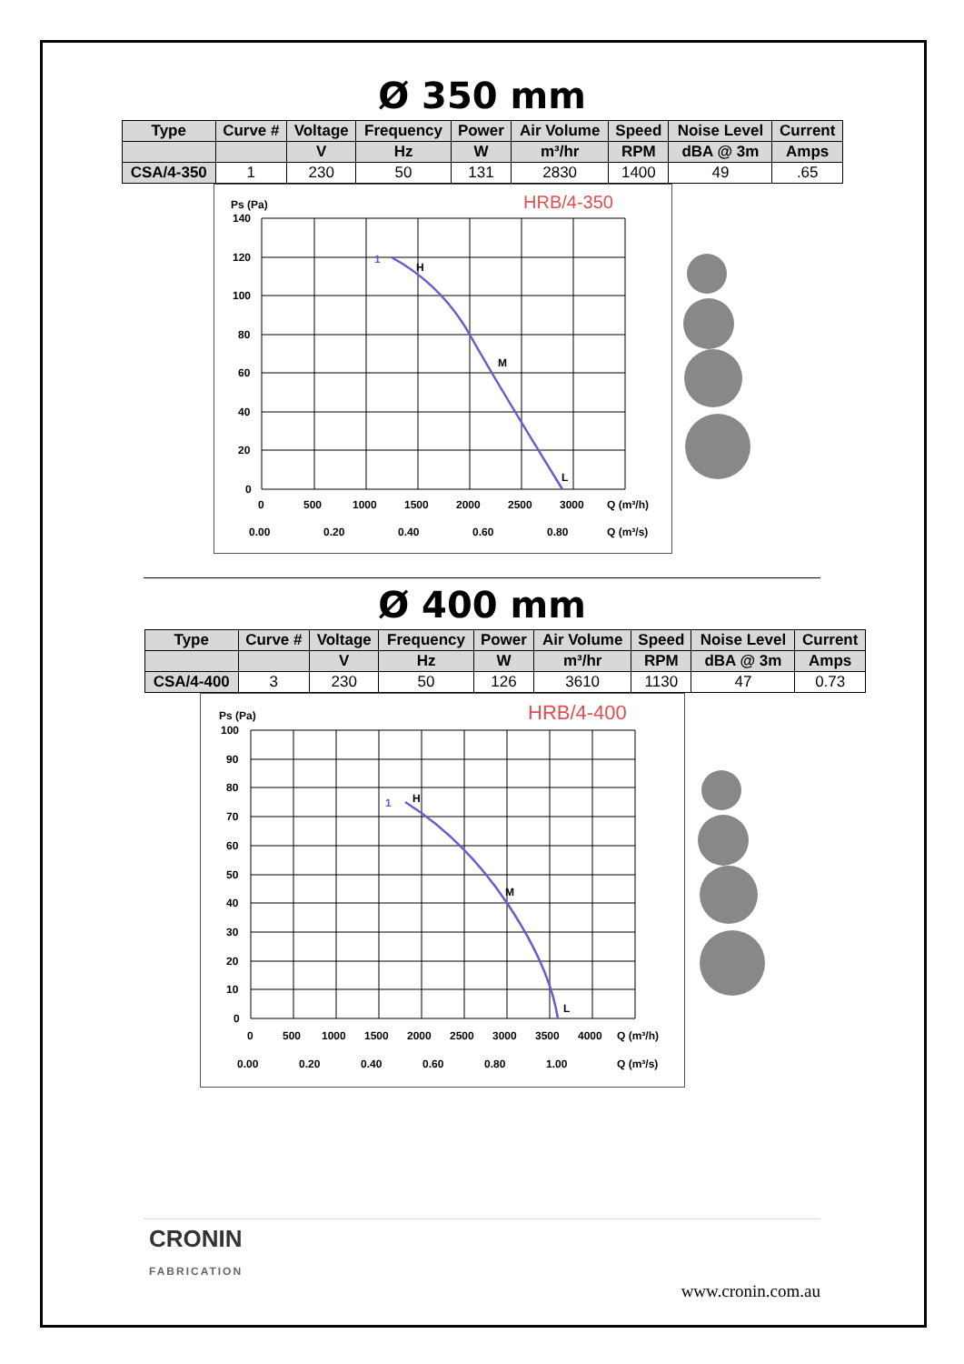Ø 350 mm
| Type | Curve # | Voltage | Frequency | Power | Air Volume | Speed | Noise Level | Current |
| --- | --- | --- | --- | --- | --- | --- | --- | --- |
| | | V | Hz | W | m³/hr | RPM | dBA @ 3m | Amps |
| CSA/4-350 | 1 | 230 | 50 | 131 | 2830 | 1400 | 49 | .65 |
HRB/4-350
Ps (Pa)
140
120
100
80
60
40
20
0
H
M
L
1
0
500
1000
1500
2000
2500
3000
Q (m³/h)
0.00
0.20
0.40
0.60
0.80
Q (m³/s)
Ø 400 mm
| Type | Curve # | Voltage | Frequency | Power | Air Volume | Speed | Noise Level | Current |
| --- | --- | --- | --- | --- | --- | --- | --- | --- |
| | | V | Hz | W | m³/hr | RPM | dBA @ 3m | Amps |
| CSA/4-400 | 3 | 230 | 50 | 126 | 3610 | 1130 | 47 | 0.73 |
HRB/4-400
Ps (Pa)
100
90
80
70
60
50
40
30
20
10
0
H
M
L
1
0
500
1000
1500
2000
2500
3000
3500
4000
Q (m³/h)
0.00
0.20
0.40
0.60
0.80
1.00
Q (m³/s)
CRONIN
FABRICATION
www.cronin.com.au